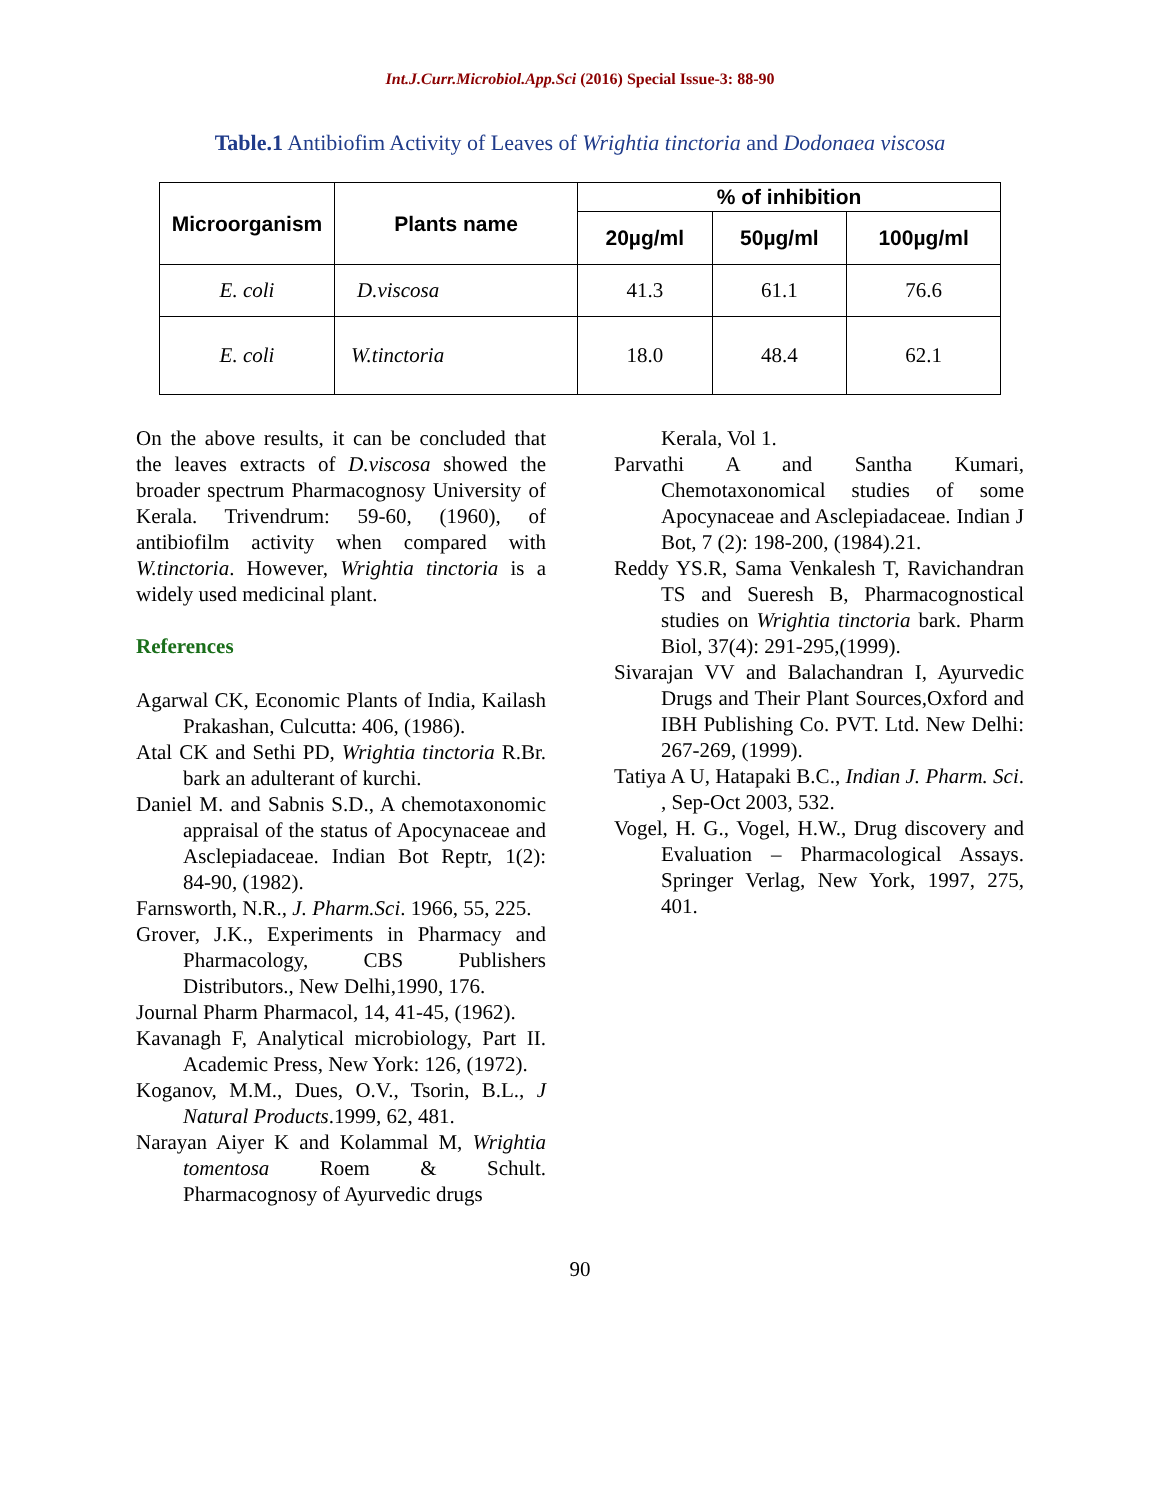Int.J.Curr.Microbiol.App.Sci (2016) Special Issue-3: 88-90
Table.1 Antibiofim Activity of Leaves of Wrightia tinctoria and Dodonaea viscosa
| Microorganism | Plants name | % of inhibition | | |
| --- | --- | --- | --- | --- |
| | | 20µg/ml | 50µg/ml | 100µg/ml |
| E. coli | D.viscosa | 41.3 | 61.1 | 76.6 |
| E. coli | W.tinctoria | 18.0 | 48.4 | 62.1 |
On the above results, it can be concluded that the leaves extracts of D.viscosa showed the broader spectrum Pharmacognosy University of Kerala. Trivendrum: 59-60, (1960), of antibiofilm activity when compared with W.tinctoria. However, Wrightia tinctoria is a widely used medicinal plant.
References
Agarwal CK, Economic Plants of India, Kailash Prakashan, Culcutta: 406, (1986).
Atal CK and Sethi PD, Wrightia tinctoria R.Br. bark an adulterant of kurchi.
Daniel M. and Sabnis S.D., A chemotaxonomic appraisal of the status of Apocynaceae and Asclepiadaceae. Indian Bot Reptr, 1(2): 84-90, (1982).
Farnsworth, N.R., J. Pharm.Sci. 1966, 55, 225.
Grover, J.K., Experiments in Pharmacy and Pharmacology, CBS Publishers Distributors., New Delhi,1990, 176.
Journal Pharm Pharmacol, 14, 41-45, (1962).
Kavanagh F, Analytical microbiology, Part II. Academic Press, New York: 126, (1972).
Koganov, M.M., Dues, O.V., Tsorin, B.L., J Natural Products.1999, 62, 481.
Narayan Aiyer K and Kolammal M, Wrightia tomentosa Roem & Schult. Pharmacognosy of Ayurvedic drugs
Kerala, Vol 1.
Parvathi A and Santha Kumari, Chemotaxonomical studies of some Apocynaceae and Asclepiadaceae. Indian J Bot, 7 (2): 198-200, (1984).21.
Reddy YS.R, Sama Venkalesh T, Ravichandran TS and Sueresh B, Pharmacognostical studies on Wrightia tinctoria bark. Pharm Biol, 37(4): 291-295,(1999).
Sivarajan VV and Balachandran I, Ayurvedic Drugs and Their Plant Sources,Oxford and IBH Publishing Co. PVT. Ltd. New Delhi: 267-269, (1999).
Tatiya A U, Hatapaki B.C., Indian J. Pharm. Sci. , Sep-Oct 2003, 532.
Vogel, H. G., Vogel, H.W., Drug discovery and Evaluation – Pharmacological Assays. Springer Verlag, New York, 1997, 275, 401.
90